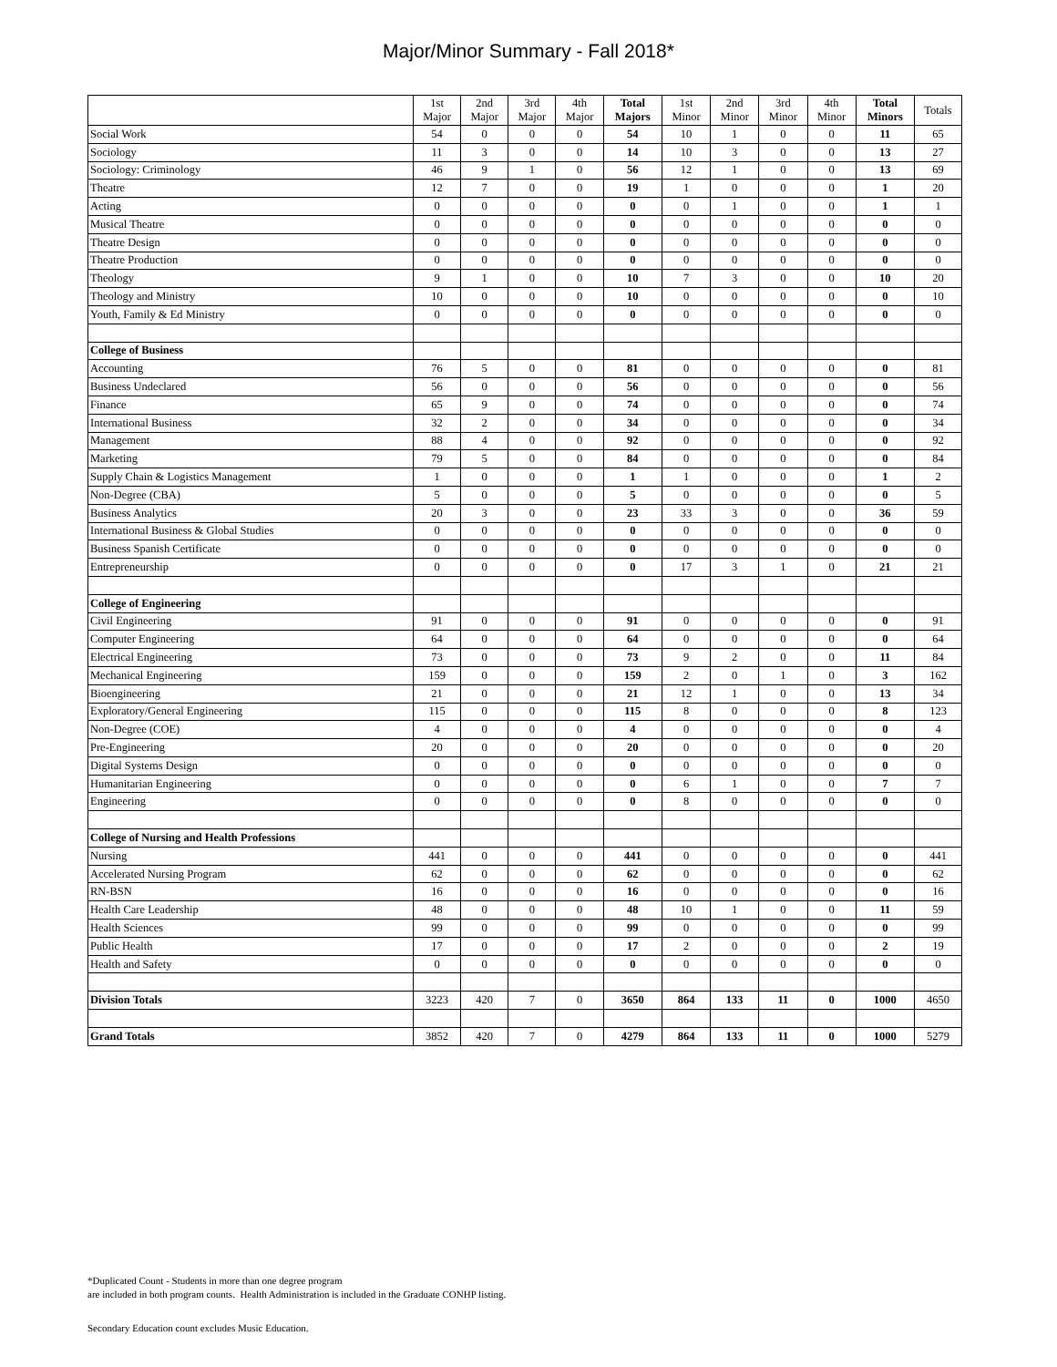Major/Minor Summary - Fall 2018*
| | 1st Major | 2nd Major | 3rd Major | 4th Major | Total Majors | 1st Minor | 2nd Minor | 3rd Minor | 4th Minor | Total Minors | Totals |
| --- | --- | --- | --- | --- | --- | --- | --- | --- | --- | --- | --- |
| Social Work | 54 | 0 | 0 | 0 | 54 | 10 | 1 | 0 | 0 | 11 | 65 |
| Sociology | 11 | 3 | 0 | 0 | 14 | 10 | 3 | 0 | 0 | 13 | 27 |
| Sociology: Criminology | 46 | 9 | 1 | 0 | 56 | 12 | 1 | 0 | 0 | 13 | 69 |
| Theatre | 12 | 7 | 0 | 0 | 19 | 1 | 0 | 0 | 0 | 1 | 20 |
| Acting | 0 | 0 | 0 | 0 | 0 | 0 | 1 | 0 | 0 | 1 | 1 |
| Musical Theatre | 0 | 0 | 0 | 0 | 0 | 0 | 0 | 0 | 0 | 0 | 0 |
| Theatre Design | 0 | 0 | 0 | 0 | 0 | 0 | 0 | 0 | 0 | 0 | 0 |
| Theatre Production | 0 | 0 | 0 | 0 | 0 | 0 | 0 | 0 | 0 | 0 | 0 |
| Theology | 9 | 1 | 0 | 0 | 10 | 7 | 3 | 0 | 0 | 10 | 20 |
| Theology and Ministry | 10 | 0 | 0 | 0 | 10 | 0 | 0 | 0 | 0 | 0 | 10 |
| Youth, Family & Ed Ministry | 0 | 0 | 0 | 0 | 0 | 0 | 0 | 0 | 0 | 0 | 0 |
| College of Business | | | | | | | | | | | |
| Accounting | 76 | 5 | 0 | 0 | 81 | 0 | 0 | 0 | 0 | 0 | 81 |
| Business Undeclared | 56 | 0 | 0 | 0 | 56 | 0 | 0 | 0 | 0 | 0 | 56 |
| Finance | 65 | 9 | 0 | 0 | 74 | 0 | 0 | 0 | 0 | 0 | 74 |
| International Business | 32 | 2 | 0 | 0 | 34 | 0 | 0 | 0 | 0 | 0 | 34 |
| Management | 88 | 4 | 0 | 0 | 92 | 0 | 0 | 0 | 0 | 0 | 92 |
| Marketing | 79 | 5 | 0 | 0 | 84 | 0 | 0 | 0 | 0 | 0 | 84 |
| Supply Chain & Logistics Management | 1 | 0 | 0 | 0 | 1 | 1 | 0 | 0 | 0 | 1 | 2 |
| Non-Degree (CBA) | 5 | 0 | 0 | 0 | 5 | 0 | 0 | 0 | 0 | 0 | 5 |
| Business Analytics | 20 | 3 | 0 | 0 | 23 | 33 | 3 | 0 | 0 | 36 | 59 |
| International Business & Global Studies | 0 | 0 | 0 | 0 | 0 | 0 | 0 | 0 | 0 | 0 | 0 |
| Business Spanish Certificate | 0 | 0 | 0 | 0 | 0 | 0 | 0 | 0 | 0 | 0 | 0 |
| Entrepreneurship | 0 | 0 | 0 | 0 | 0 | 17 | 3 | 1 | 0 | 21 | 21 |
| College of Engineering | | | | | | | | | | | |
| Civil Engineering | 91 | 0 | 0 | 0 | 91 | 0 | 0 | 0 | 0 | 0 | 91 |
| Computer Engineering | 64 | 0 | 0 | 0 | 64 | 0 | 0 | 0 | 0 | 0 | 64 |
| Electrical Engineering | 73 | 0 | 0 | 0 | 73 | 9 | 2 | 0 | 0 | 11 | 84 |
| Mechanical Engineering | 159 | 0 | 0 | 0 | 159 | 2 | 0 | 1 | 0 | 3 | 162 |
| Bioengineering | 21 | 0 | 0 | 0 | 21 | 12 | 1 | 0 | 0 | 13 | 34 |
| Exploratory/General Engineering | 115 | 0 | 0 | 0 | 115 | 8 | 0 | 0 | 0 | 8 | 123 |
| Non-Degree (COE) | 4 | 0 | 0 | 0 | 4 | 0 | 0 | 0 | 0 | 0 | 4 |
| Pre-Engineering | 20 | 0 | 0 | 0 | 20 | 0 | 0 | 0 | 0 | 0 | 20 |
| Digital Systems Design | 0 | 0 | 0 | 0 | 0 | 0 | 0 | 0 | 0 | 0 | 0 |
| Humanitarian Engineering | 0 | 0 | 0 | 0 | 0 | 6 | 1 | 0 | 0 | 7 | 7 |
| Engineering | 0 | 0 | 0 | 0 | 0 | 8 | 0 | 0 | 0 | 0 | 0 |
| College of Nursing and Health Professions | | | | | | | | | | | |
| Nursing | 441 | 0 | 0 | 0 | 441 | 0 | 0 | 0 | 0 | 0 | 441 |
| Accelerated Nursing Program | 62 | 0 | 0 | 0 | 62 | 0 | 0 | 0 | 0 | 0 | 62 |
| RN-BSN | 16 | 0 | 0 | 0 | 16 | 0 | 0 | 0 | 0 | 0 | 16 |
| Health Care Leadership | 48 | 0 | 0 | 0 | 48 | 10 | 1 | 0 | 0 | 11 | 59 |
| Health Sciences | 99 | 0 | 0 | 0 | 99 | 0 | 0 | 0 | 0 | 0 | 99 |
| Public Health | 17 | 0 | 0 | 0 | 17 | 2 | 0 | 0 | 0 | 2 | 19 |
| Health and Safety | 0 | 0 | 0 | 0 | 0 | 0 | 0 | 0 | 0 | 0 | 0 |
| Division Totals | 3223 | 420 | 7 | 0 | 3650 | 864 | 133 | 11 | 0 | 1000 | 4650 |
| Grand Totals | 3852 | 420 | 7 | 0 | 4279 | 864 | 133 | 11 | 0 | 1000 | 5279 |
*Duplicated Count - Students in more than one degree program
are included in both program counts. Health Administration is included in the Graduate CONHP listing.
Secondary Education count excludes Music Education.